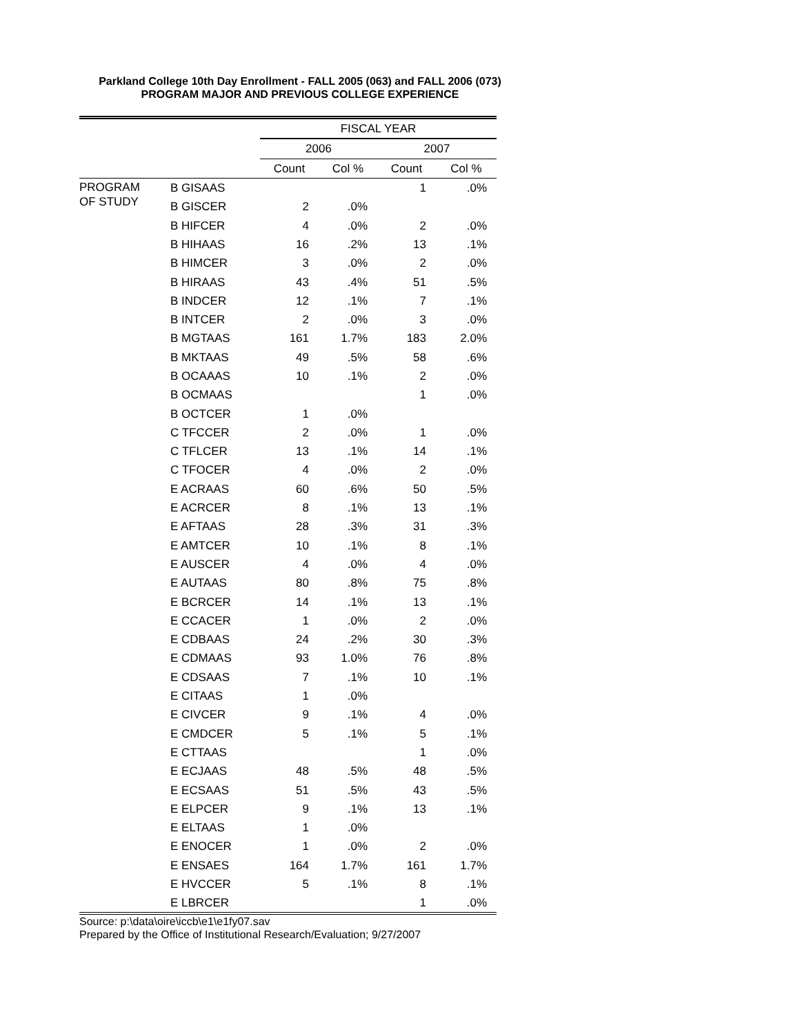Parkland College 10th Day Enrollment - FALL 2005 (063) and FALL 2006 (073)
PROGRAM MAJOR AND PREVIOUS COLLEGE EXPERIENCE
| | | FISCAL YEAR | | | |
| --- | --- | --- | --- | --- | --- |
| | | 2006 | | 2007 | |
| | | Count | Col % | Count | Col % |
| PROGRAM OF STUDY | B GISAAS | | | 1 | .0% |
| | B GISCER | 2 | .0% | | |
| | B HIFCER | 4 | .0% | 2 | .0% |
| | B HIHAAS | 16 | .2% | 13 | .1% |
| | B HIMCER | 3 | .0% | 2 | .0% |
| | B HIRAAS | 43 | .4% | 51 | .5% |
| | B INDCER | 12 | .1% | 7 | .1% |
| | B INTCER | 2 | .0% | 3 | .0% |
| | B MGTAAS | 161 | 1.7% | 183 | 2.0% |
| | B MKTAAS | 49 | .5% | 58 | .6% |
| | B OCAAAS | 10 | .1% | 2 | .0% |
| | B OCMAAS | | | 1 | .0% |
| | B OCTCER | 1 | .0% | | |
| | C TFCCER | 2 | .0% | 1 | .0% |
| | C TFLCER | 13 | .1% | 14 | .1% |
| | C TFOCER | 4 | .0% | 2 | .0% |
| | E ACRAAS | 60 | .6% | 50 | .5% |
| | E ACRCER | 8 | .1% | 13 | .1% |
| | E AFTAAS | 28 | .3% | 31 | .3% |
| | E AMTCER | 10 | .1% | 8 | .1% |
| | E AUSCER | 4 | .0% | 4 | .0% |
| | E AUTAAS | 80 | .8% | 75 | .8% |
| | E BCRCER | 14 | .1% | 13 | .1% |
| | E CCACER | 1 | .0% | 2 | .0% |
| | E CDBAAS | 24 | .2% | 30 | .3% |
| | E CDMAAS | 93 | 1.0% | 76 | .8% |
| | E CDSAAS | 7 | .1% | 10 | .1% |
| | E CITAAS | 1 | .0% | | |
| | E CIVCER | 9 | .1% | 4 | .0% |
| | E CMDCER | 5 | .1% | 5 | .1% |
| | E CTTAAS | | | 1 | .0% |
| | E ECJAAS | 48 | .5% | 48 | .5% |
| | E ECSAAS | 51 | .5% | 43 | .5% |
| | E ELPCER | 9 | .1% | 13 | .1% |
| | E ELTAAS | 1 | .0% | | |
| | E ENOCER | 1 | .0% | 2 | .0% |
| | E ENSAES | 164 | 1.7% | 161 | 1.7% |
| | E HVCCER | 5 | .1% | 8 | .1% |
| | E LBRCER | | | 1 | .0% |
Source: p:\data\oire\iccb\e1\e1fy07.sav
Prepared by the Office of Institutional Research/Evaluation; 9/27/2007